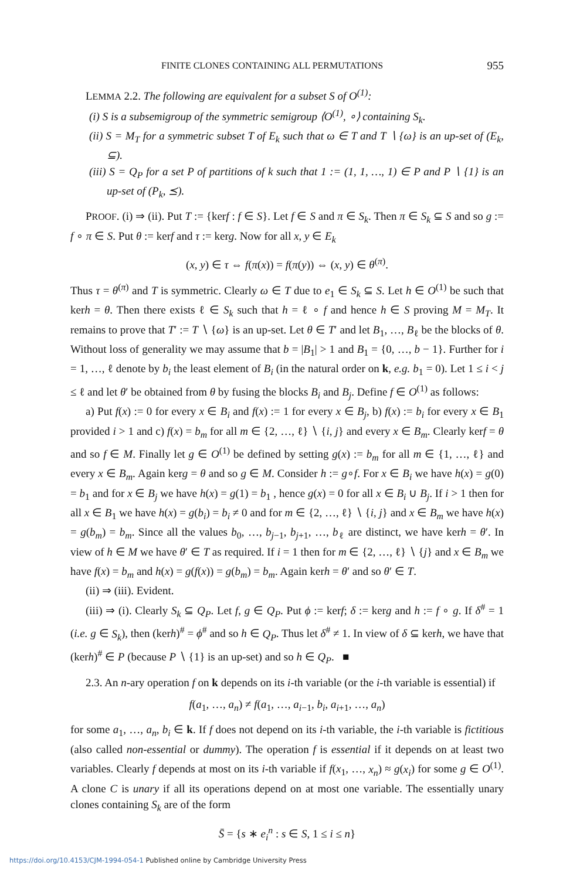FINITE CLONES CONTAINING ALL PERMUTATIONS 955
LEMMA 2.2. The following are equivalent for a subset S of O<sup>(1)</sup>:
(i) S is a subsemigroup of the symmetric semigroup ⟨O<sup>(1)</sup>, ∘⟩ containing S<sub>k</sub>.
(ii) S = M<sub>T</sub> for a symmetric subset T of E<sub>k</sub> such that ω ∈ T and T ∖ {ω} is an up-set of (E<sub>k</sub>, ⊆).
(iii) S = Q<sub>P</sub> for a set P of partitions of k such that 1 := (1, 1, …, 1) ∈ P and P ∖ {1} is an up-set of (P<sub>k</sub>, ⪯).
PROOF. (i) ⇒ (ii). Put T := {kerf : f ∈ S}. Let f ∈ S and π ∈ S<sub>k</sub>. Then π ∈ S<sub>k</sub> ⊆ S and so g := f ∘ π ∈ S. Put θ := kerf and τ := kerg. Now for all x, y ∈ E<sub>k</sub>
(x, y) ∈ τ ⇔ f(π(x)) = f(π(y)) ⇔ (x, y) ∈ θ<sup>(π)</sup>.
Thus τ = θ<sup>(π)</sup> and T is symmetric. Clearly ω ∈ T due to e<sub>1</sub> ∈ S<sub>k</sub> ⊆ S. Let h ∈ O<sup>(1)</sup> be such that kerh = θ. Then there exists ℓ ∈ S<sub>k</sub> such that h = ℓ ∘ f and hence h ∈ S proving M = M<sub>T</sub>. It remains to prove that T′ := T ∖ {ω} is an up-set. Let θ ∈ T′ and let B<sub>1</sub>, …, B<sub>ℓ</sub> be the blocks of θ. Without loss of generality we may assume that b = |B<sub>1</sub>| > 1 and B<sub>1</sub> = {0, …, b − 1}. Further for i = 1, …, ℓ denote by b<sub>i</sub> the least element of B<sub>i</sub> (in the natural order on k, e.g. b<sub>1</sub> = 0). Let 1 ≤ i < j ≤ ℓ and let θ′ be obtained from θ by fusing the blocks B<sub>i</sub> and B<sub>j</sub>. Define f ∈ O<sup>(1)</sup> as follows:
a) Put f(x) := 0 for every x ∈ B<sub>i</sub> and f(x) := 1 for every x ∈ B<sub>j</sub>, b) f(x) := b<sub>i</sub> for every x ∈ B<sub>1</sub> provided i > 1 and c) f(x) = b<sub>m</sub> for all m ∈ {2, …, ℓ} ∖ {i, j} and every x ∈ B<sub>m</sub>. Clearly kerf = θ and so f ∈ M. Finally let g ∈ O<sup>(1)</sup> be defined by setting g(x) := b<sub>m</sub> for all m ∈ {1, …, ℓ} and every x ∈ B<sub>m</sub>. Again kerg = θ and so g ∈ M. Consider h := g∘f. For x ∈ B<sub>i</sub> we have h(x) = g(0) = b<sub>1</sub> and for x ∈ B<sub>j</sub> we have h(x) = g(1) = b<sub>1</sub> , hence g(x) = 0 for all x ∈ B<sub>i</sub> ∪ B<sub>j</sub>. If i > 1 then for all x ∈ B<sub>1</sub> we have h(x) = g(b<sub>i</sub>) = b<sub>i</sub> ≠ 0 and for m ∈ {2, …, ℓ} ∖ {i, j} and x ∈ B<sub>m</sub> we have h(x) = g(b<sub>m</sub>) = b<sub>m</sub>. Since all the values b<sub>0</sub>, …, b<sub>j−1</sub>, b<sub>j+1</sub>, …, b<sub>ℓ</sub> are distinct, we have kerh = θ′. In view of h ∈ M we have θ′ ∈ T as required. If i = 1 then for m ∈ {2, …, ℓ} ∖ {j} and x ∈ B<sub>m</sub> we have f(x) = b<sub>m</sub> and h(x) = g(f(x)) = g(b<sub>m</sub>) = b<sub>m</sub>. Again kerh = θ′ and so θ′ ∈ T.
(ii) ⇒ (iii). Evident.
(iii) ⇒ (i). Clearly S<sub>k</sub> ⊆ Q<sub>P</sub>. Let f, g ∈ Q<sub>P</sub>. Put ϕ := kerf; δ := kerg and h := f ∘ g. If δ<sup>#</sup> = 1 (i.e. g ∈ S<sub>k</sub>), then (kerh)<sup>#</sup> = ϕ<sup>#</sup> and so h ∈ Q<sub>P</sub>. Thus let δ<sup>#</sup> ≠ 1. In view of δ ⊆ kerh, we have that (kerh)<sup>#</sup> ∈ P (because P ∖ {1} is an up-set) and so h ∈ Q<sub>P</sub>. ■
2.3. An n-ary operation f on k depends on its i-th variable (or the i-th variable is essential) if
f(a<sub>1</sub>, …, a<sub>n</sub>) ≠ f(a<sub>1</sub>, …, a<sub>i−1</sub>, b<sub>i</sub>, a<sub>i+1</sub>, …, a<sub>n</sub>)
for some a<sub>1</sub>, …, a<sub>n</sub>, b<sub>i</sub> ∈ k. If f does not depend on its i-th variable, the i-th variable is fictitious (also called non-essential or dummy). The operation f is essential if it depends on at least two variables. Clearly f depends at most on its i-th variable if f(x<sub>1</sub>, …, x<sub>n</sub>) ≈ g(x<sub>i</sub>) for some g ∈ O<sup>(1)</sup>. A clone C is unary if all its operations depend on at most one variable. The essentially unary clones containing S<sub>k</sub> are of the form
S̄ = {s ∗ e<sub>i</sub><sup>n</sup> : s ∈ S, 1 ≤ i ≤ n}
https://doi.org/10.4153/CJM-1994-054-1 Published online by Cambridge University Press